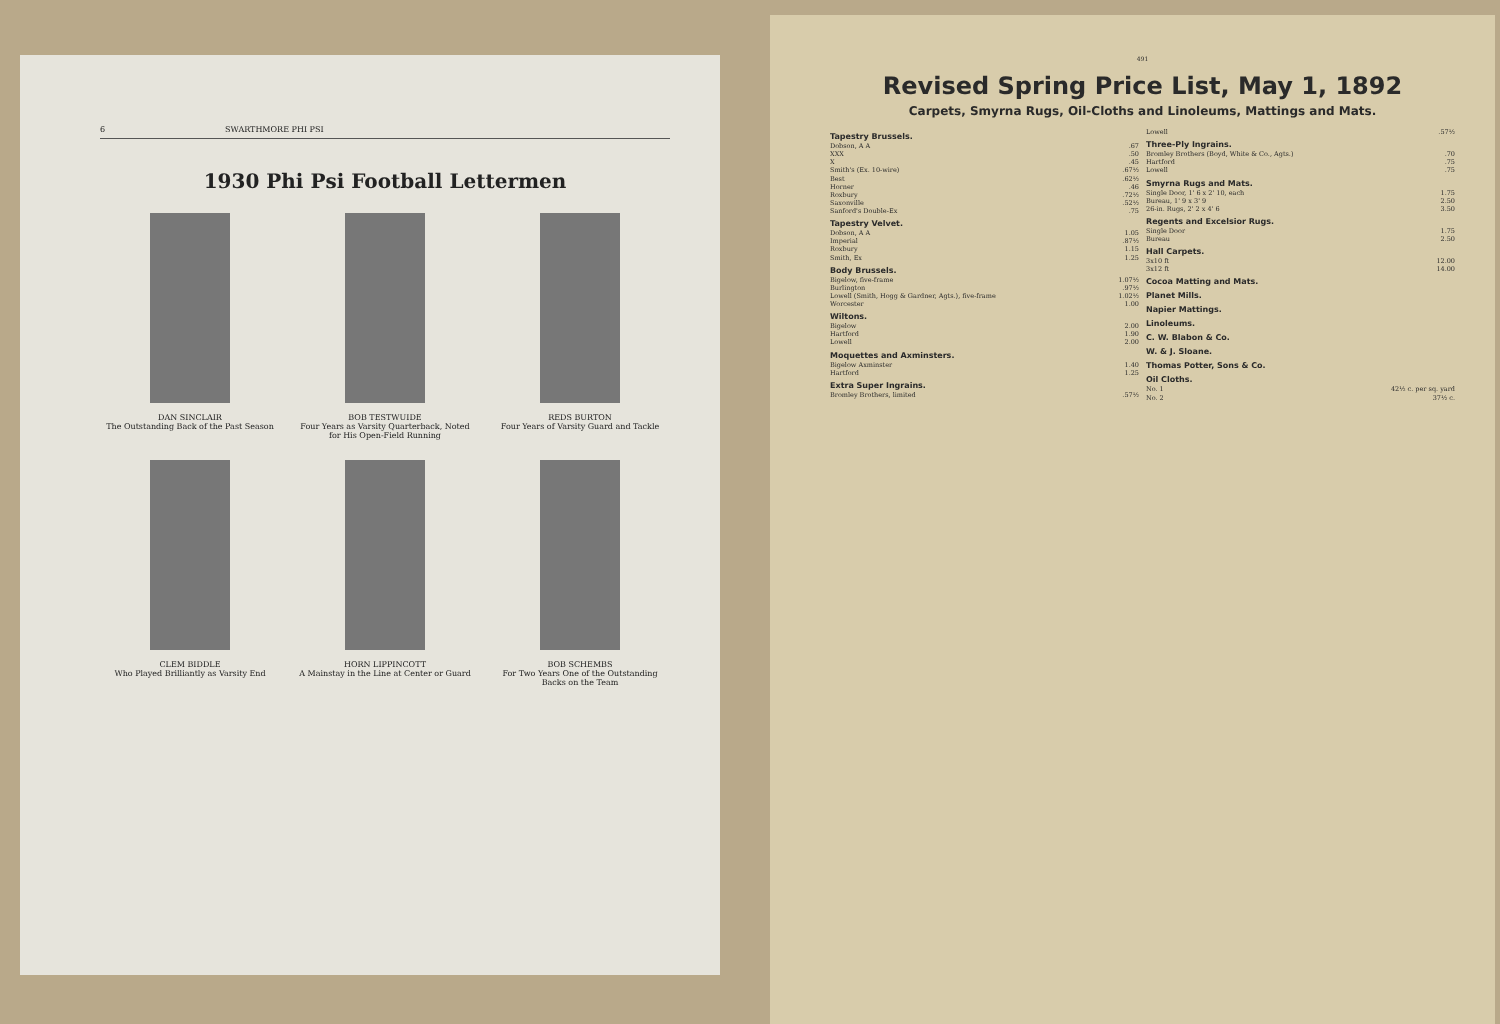6 SWARTHMORE PHI PSI
1930 Phi Psi Football Lettermen
DAN SINCLAIR
The Outstanding Back of the Past Season
BOB TESTWUIDE
Four Years as Varsity Quarterback, Noted for His Open-Field Running
REDS BURTON
Four Years of Varsity Guard and Tackle
CLEM BIDDLE
Who Played Brilliantly as Varsity End
HORN LIPPINCOTT
A Mainstay in the Line at Center or Guard
BOB SCHEMBS
For Two Years One of the Outstanding Backs on the Team
491
Revised Spring Price List, May 1, 1892
Carpets, Smyrna Rugs, Oil-Cloths and Linoleums, Mattings and Mats.
Tapestry Brussels.
| Dobson, A A | .67 |
| XXX | .50 |
| X | .45 |
| Smith's (Ex. 10-wire) | .67½ |
| Best | .62½ |
| Horner | .46 |
| Roxbury | .72½ |
| Saxonville | .52½ |
| Sanford's Double-Ex | .75 |
Tapestry Velvet.
| Dobson, A A | 1.05 |
| Imperial | .87½ |
| Roxbury | 1.15 |
| Smith, Ex | 1.25 |
Body Brussels.
| Bigelow, five-frame | 1.07½ |
| Burlington | .97½ |
| Lowell (Smith, Hogg & Gardner, Agts.), five-frame | 1.02½ |
| Worcester | 1.00 |
Wiltons.
| Bigelow | 2.00 |
| Hartford | 1.90 |
| Lowell | 2.00 |
Moquettes and Axminsters.
| Bigelow Axminster | 1.40 |
| Hartford | 1.25 |
Extra Super Ingrains.
| Bromley Brothers, limited | .57½ |
| Lowell | .57½ |
Three-Ply Ingrains.
| Bromley Brothers (Boyd, White & Co., Agts.) | .70 |
| Hartford | .75 |
| Lowell | .75 |
Smyrna Rugs and Mats.
| Single Door, 1' 6 x 2' 10, each | 1.75 |
| Bureau, 1' 9 x 3' 9 | 2.50 |
| 26-in. Rugs, 2' 2 x 4' 6 | 3.50 |
Regents and Excelsior Rugs.
| Single Door | 1.75 |
| Bureau | 2.50 |
Hall Carpets.
| 3x10 ft | 12.00 |
| 3x12 ft | 14.00 |
Cocoa Matting and Mats.
Planet Mills.
Napier Mattings.
Linoleums.
C. W. Blabon & Co.
W. & J. Sloane.
Thomas Potter, Sons & Co.
Oil Cloths.
| No. 1 | 42½ c. per sq. yard |
| No. 2 | 37½ c. |